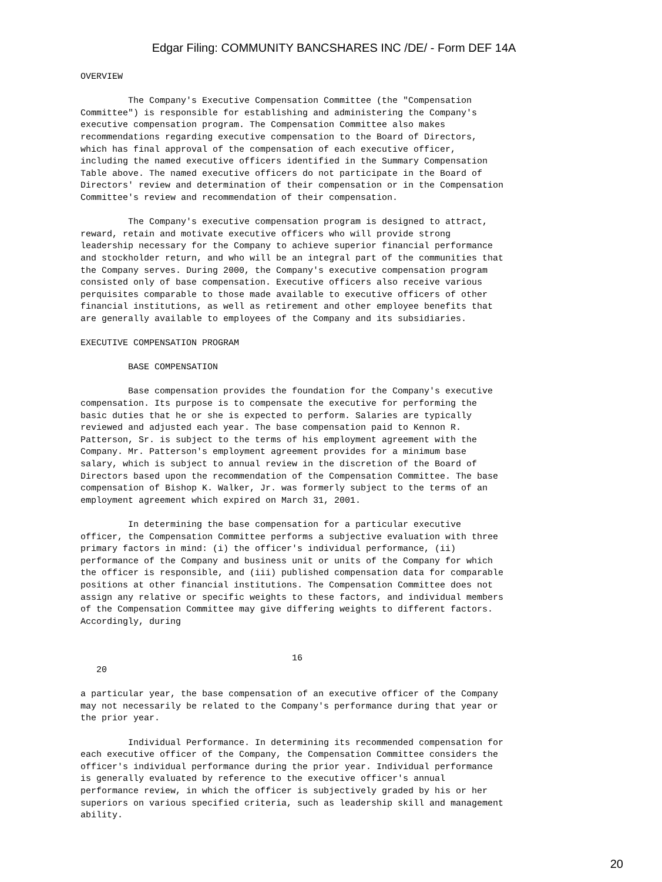Edgar Filing: COMMUNITY BANCSHARES INC /DE/ - Form DEF 14A
OVERVIEW

         The Company's Executive Compensation Committee (the "Compensation
Committee") is responsible for establishing and administering the Company's
executive compensation program. The Compensation Committee also makes
recommendations regarding executive compensation to the Board of Directors,
which has final approval of the compensation of each executive officer,
including the named executive officers identified in the Summary Compensation
Table above. The named executive officers do not participate in the Board of
Directors' review and determination of their compensation or in the Compensation
Committee's review and recommendation of their compensation.

         The Company's executive compensation program is designed to attract,
reward, retain and motivate executive officers who will provide strong
leadership necessary for the Company to achieve superior financial performance
and stockholder return, and who will be an integral part of the communities that
the Company serves. During 2000, the Company's executive compensation program
consisted only of base compensation. Executive officers also receive various
perquisites comparable to those made available to executive officers of other
financial institutions, as well as retirement and other employee benefits that
are generally available to employees of the Company and its subsidiaries.

EXECUTIVE COMPENSATION PROGRAM

         BASE COMPENSATION

         Base compensation provides the foundation for the Company's executive
compensation. Its purpose is to compensate the executive for performing the
basic duties that he or she is expected to perform. Salaries are typically
reviewed and adjusted each year. The base compensation paid to Kennon R.
Patterson, Sr. is subject to the terms of his employment agreement with the
Company. Mr. Patterson's employment agreement provides for a minimum base
salary, which is subject to annual review in the discretion of the Board of
Directors based upon the recommendation of the Compensation Committee. The base
compensation of Bishop K. Walker, Jr. was formerly subject to the terms of an
employment agreement which expired on March 31, 2001.

         In determining the base compensation for a particular executive
officer, the Compensation Committee performs a subjective evaluation with three
primary factors in mind: (i) the officer's individual performance, (ii)
performance of the Company and business unit or units of the Company for which
the officer is responsible, and (iii) published compensation data for comparable
positions at other financial institutions. The Compensation Committee does not
assign any relative or specific weights to these factors, and individual members
of the Compensation Committee may give differing weights to different factors.
Accordingly, during


                                        16
   20

a particular year, the base compensation of an executive officer of the Company
may not necessarily be related to the Company's performance during that year or
the prior year.

         Individual Performance. In determining its recommended compensation for
each executive officer of the Company, the Compensation Committee considers the
officer's individual performance during the prior year. Individual performance
is generally evaluated by reference to the executive officer's annual
performance review, in which the officer is subjectively graded by his or her
superiors on various specified criteria, such as leadership skill and management
ability.
20